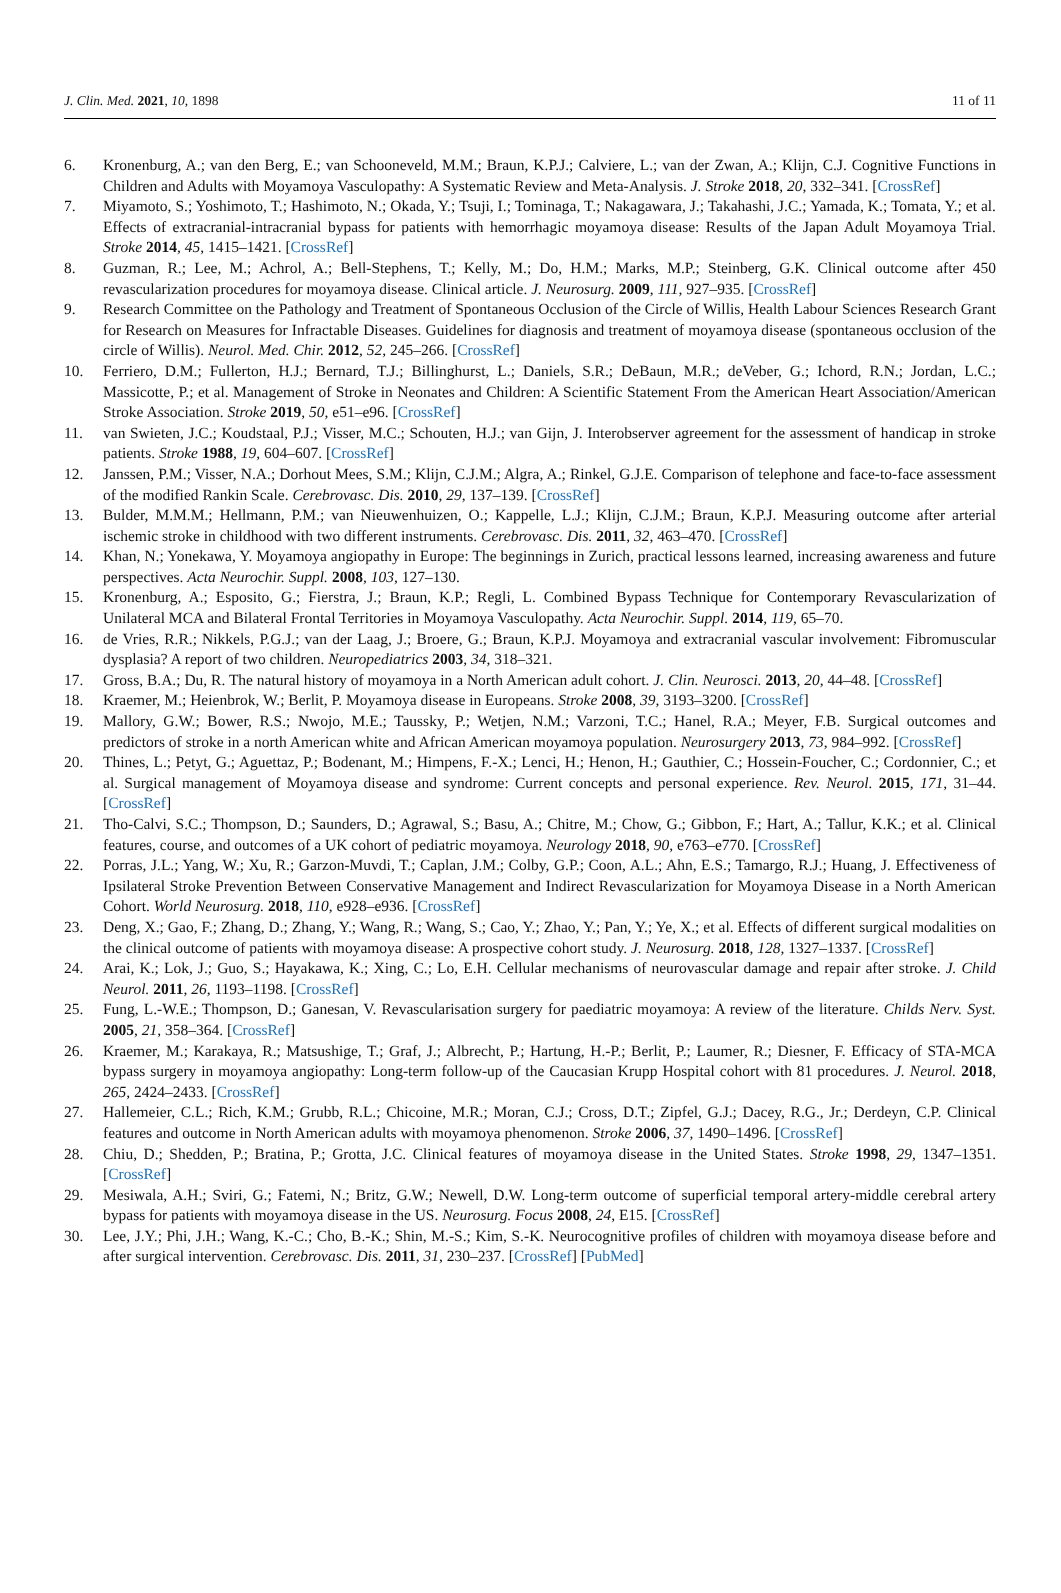J. Clin. Med. 2021, 10, 1898 11 of 11
6. Kronenburg, A.; van den Berg, E.; van Schooneveld, M.M.; Braun, K.P.J.; Calviere, L.; van der Zwan, A.; Klijn, C.J. Cognitive Functions in Children and Adults with Moyamoya Vasculopathy: A Systematic Review and Meta-Analysis. J. Stroke 2018, 20, 332–341. [CrossRef]
7. Miyamoto, S.; Yoshimoto, T.; Hashimoto, N.; Okada, Y.; Tsuji, I.; Tominaga, T.; Nakagawara, J.; Takahashi, J.C.; Yamada, K.; Tomata, Y.; et al. Effects of extracranial-intracranial bypass for patients with hemorrhagic moyamoya disease: Results of the Japan Adult Moyamoya Trial. Stroke 2014, 45, 1415–1421. [CrossRef]
8. Guzman, R.; Lee, M.; Achrol, A.; Bell-Stephens, T.; Kelly, M.; Do, H.M.; Marks, M.P.; Steinberg, G.K. Clinical outcome after 450 revascularization procedures for moyamoya disease. Clinical article. J. Neurosurg. 2009, 111, 927–935. [CrossRef]
9. Research Committee on the Pathology and Treatment of Spontaneous Occlusion of the Circle of Willis, Health Labour Sciences Research Grant for Research on Measures for Infractable Diseases. Guidelines for diagnosis and treatment of moyamoya disease (spontaneous occlusion of the circle of Willis). Neurol. Med. Chir. 2012, 52, 245–266. [CrossRef]
10. Ferriero, D.M.; Fullerton, H.J.; Bernard, T.J.; Billinghurst, L.; Daniels, S.R.; DeBaun, M.R.; deVeber, G.; Ichord, R.N.; Jordan, L.C.; Massicotte, P.; et al. Management of Stroke in Neonates and Children: A Scientific Statement From the American Heart Association/American Stroke Association. Stroke 2019, 50, e51–e96. [CrossRef]
11. van Swieten, J.C.; Koudstaal, P.J.; Visser, M.C.; Schouten, H.J.; van Gijn, J. Interobserver agreement for the assessment of handicap in stroke patients. Stroke 1988, 19, 604–607. [CrossRef]
12. Janssen, P.M.; Visser, N.A.; Dorhout Mees, S.M.; Klijn, C.J.M.; Algra, A.; Rinkel, G.J.E. Comparison of telephone and face-to-face assessment of the modified Rankin Scale. Cerebrovasc. Dis. 2010, 29, 137–139. [CrossRef]
13. Bulder, M.M.M.; Hellmann, P.M.; van Nieuwenhuizen, O.; Kappelle, L.J.; Klijn, C.J.M.; Braun, K.P.J. Measuring outcome after arterial ischemic stroke in childhood with two different instruments. Cerebrovasc. Dis. 2011, 32, 463–470. [CrossRef]
14. Khan, N.; Yonekawa, Y. Moyamoya angiopathy in Europe: The beginnings in Zurich, practical lessons learned, increasing awareness and future perspectives. Acta Neurochir. Suppl. 2008, 103, 127–130.
15. Kronenburg, A.; Esposito, G.; Fierstra, J.; Braun, K.P.; Regli, L. Combined Bypass Technique for Contemporary Revascularization of Unilateral MCA and Bilateral Frontal Territories in Moyamoya Vasculopathy. Acta Neurochir. Suppl. 2014, 119, 65–70.
16. de Vries, R.R.; Nikkels, P.G.J.; van der Laag, J.; Broere, G.; Braun, K.P.J. Moyamoya and extracranial vascular involvement: Fibromuscular dysplasia? A report of two children. Neuropediatrics 2003, 34, 318–321.
17. Gross, B.A.; Du, R. The natural history of moyamoya in a North American adult cohort. J. Clin. Neurosci. 2013, 20, 44–48. [CrossRef]
18. Kraemer, M.; Heienbrok, W.; Berlit, P. Moyamoya disease in Europeans. Stroke 2008, 39, 3193–3200. [CrossRef]
19. Mallory, G.W.; Bower, R.S.; Nwojo, M.E.; Taussky, P.; Wetjen, N.M.; Varzoni, T.C.; Hanel, R.A.; Meyer, F.B. Surgical outcomes and predictors of stroke in a north American white and African American moyamoya population. Neurosurgery 2013, 73, 984–992. [CrossRef]
20. Thines, L.; Petyt, G.; Aguettaz, P.; Bodenant, M.; Himpens, F.-X.; Lenci, H.; Henon, H.; Gauthier, C.; Hossein-Foucher, C.; Cordonnier, C.; et al. Surgical management of Moyamoya disease and syndrome: Current concepts and personal experience. Rev. Neurol. 2015, 171, 31–44. [CrossRef]
21. Tho-Calvi, S.C.; Thompson, D.; Saunders, D.; Agrawal, S.; Basu, A.; Chitre, M.; Chow, G.; Gibbon, F.; Hart, A.; Tallur, K.K.; et al. Clinical features, course, and outcomes of a UK cohort of pediatric moyamoya. Neurology 2018, 90, e763–e770. [CrossRef]
22. Porras, J.L.; Yang, W.; Xu, R.; Garzon-Muvdi, T.; Caplan, J.M.; Colby, G.P.; Coon, A.L.; Ahn, E.S.; Tamargo, R.J.; Huang, J. Effectiveness of Ipsilateral Stroke Prevention Between Conservative Management and Indirect Revascularization for Moyamoya Disease in a North American Cohort. World Neurosurg. 2018, 110, e928–e936. [CrossRef]
23. Deng, X.; Gao, F.; Zhang, D.; Zhang, Y.; Wang, R.; Wang, S.; Cao, Y.; Zhao, Y.; Pan, Y.; Ye, X.; et al. Effects of different surgical modalities on the clinical outcome of patients with moyamoya disease: A prospective cohort study. J. Neurosurg. 2018, 128, 1327–1337. [CrossRef]
24. Arai, K.; Lok, J.; Guo, S.; Hayakawa, K.; Xing, C.; Lo, E.H. Cellular mechanisms of neurovascular damage and repair after stroke. J. Child Neurol. 2011, 26, 1193–1198. [CrossRef]
25. Fung, L.-W.E.; Thompson, D.; Ganesan, V. Revascularisation surgery for paediatric moyamoya: A review of the literature. Childs Nerv. Syst. 2005, 21, 358–364. [CrossRef]
26. Kraemer, M.; Karakaya, R.; Matsushige, T.; Graf, J.; Albrecht, P.; Hartung, H.-P.; Berlit, P.; Laumer, R.; Diesner, F. Efficacy of STA-MCA bypass surgery in moyamoya angiopathy: Long-term follow-up of the Caucasian Krupp Hospital cohort with 81 procedures. J. Neurol. 2018, 265, 2424–2433. [CrossRef]
27. Hallemeier, C.L.; Rich, K.M.; Grubb, R.L.; Chicoine, M.R.; Moran, C.J.; Cross, D.T.; Zipfel, G.J.; Dacey, R.G., Jr.; Derdeyn, C.P. Clinical features and outcome in North American adults with moyamoya phenomenon. Stroke 2006, 37, 1490–1496. [CrossRef]
28. Chiu, D.; Shedden, P.; Bratina, P.; Grotta, J.C. Clinical features of moyamoya disease in the United States. Stroke 1998, 29, 1347–1351. [CrossRef]
29. Mesiwala, A.H.; Sviri, G.; Fatemi, N.; Britz, G.W.; Newell, D.W. Long-term outcome of superficial temporal artery-middle cerebral artery bypass for patients with moyamoya disease in the US. Neurosurg. Focus 2008, 24, E15. [CrossRef]
30. Lee, J.Y.; Phi, J.H.; Wang, K.-C.; Cho, B.-K.; Shin, M.-S.; Kim, S.-K. Neurocognitive profiles of children with moyamoya disease before and after surgical intervention. Cerebrovasc. Dis. 2011, 31, 230–237. [CrossRef] [PubMed]